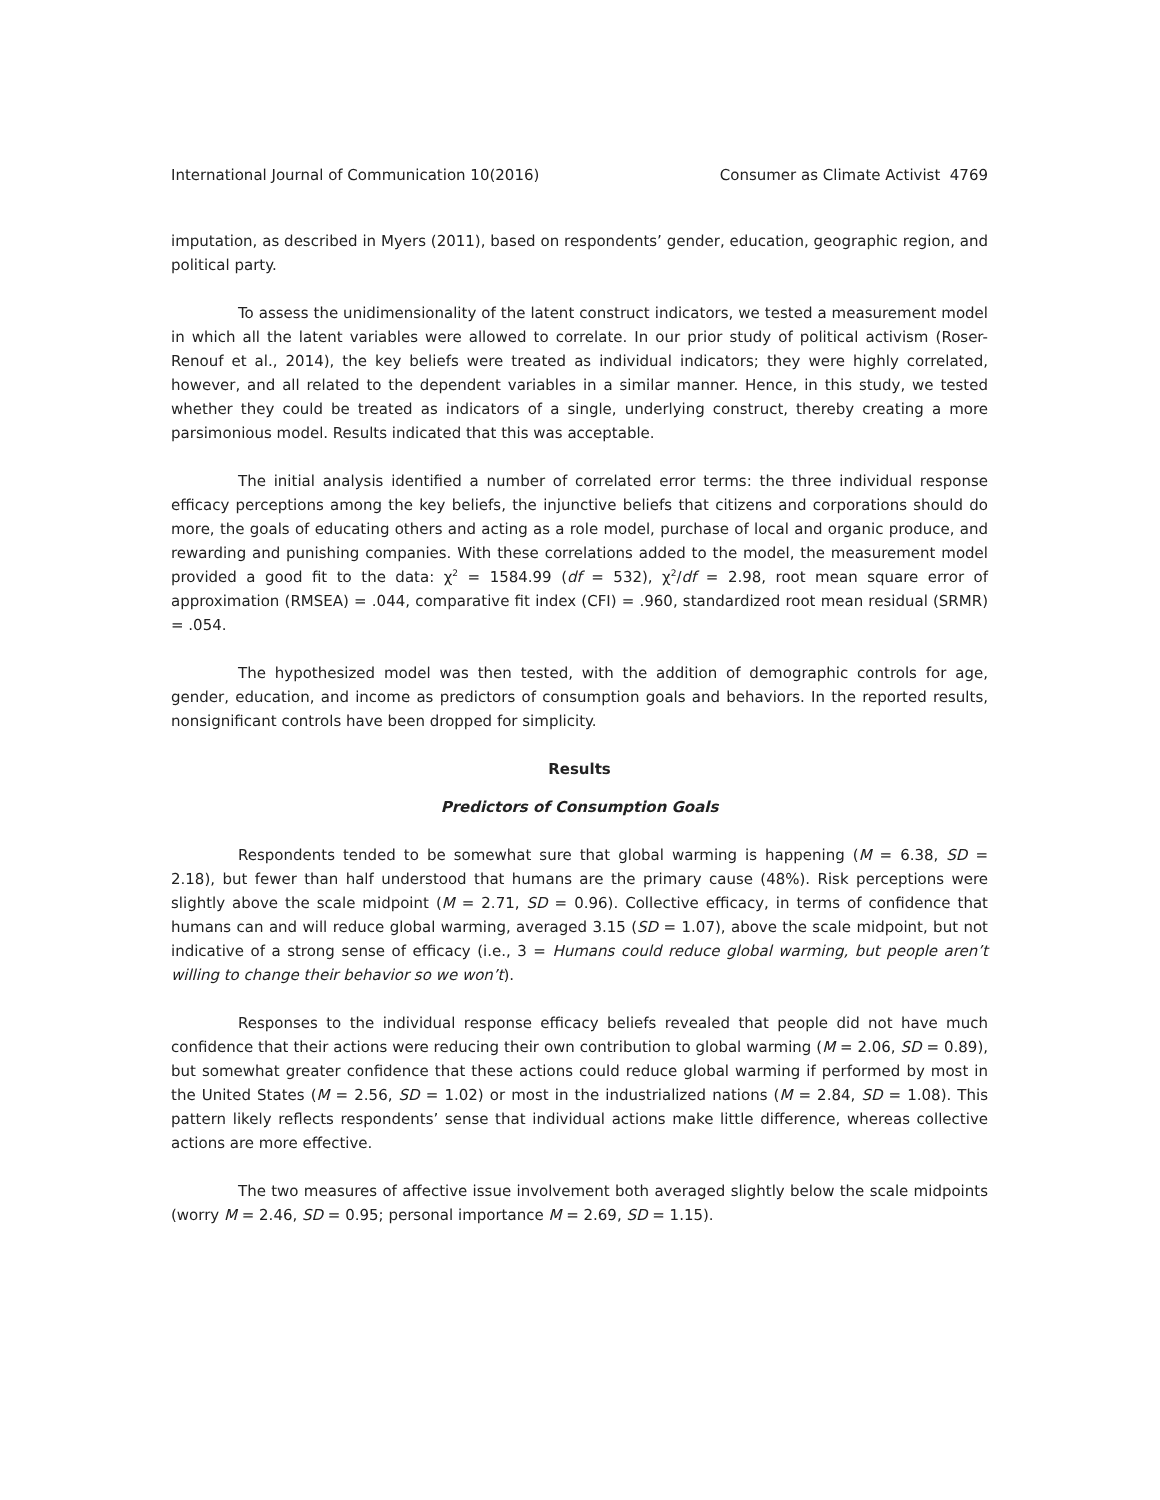International Journal of Communication 10(2016) Consumer as Climate Activist 4769
imputation, as described in Myers (2011), based on respondents’ gender, education, geographic region, and political party.
To assess the unidimensionality of the latent construct indicators, we tested a measurement model in which all the latent variables were allowed to correlate. In our prior study of political activism (Roser-Renouf et al., 2014), the key beliefs were treated as individual indicators; they were highly correlated, however, and all related to the dependent variables in a similar manner. Hence, in this study, we tested whether they could be treated as indicators of a single, underlying construct, thereby creating a more parsimonious model. Results indicated that this was acceptable.
The initial analysis identified a number of correlated error terms: the three individual response efficacy perceptions among the key beliefs, the injunctive beliefs that citizens and corporations should do more, the goals of educating others and acting as a role model, purchase of local and organic produce, and rewarding and punishing companies. With these correlations added to the model, the measurement model provided a good fit to the data: χ<sup>2</sup> = 1584.99 (df = 532), χ<sup>2</sup>/df = 2.98, root mean square error of approximation (RMSEA) = .044, comparative fit index (CFI) = .960, standardized root mean residual (SRMR) = .054.
The hypothesized model was then tested, with the addition of demographic controls for age, gender, education, and income as predictors of consumption goals and behaviors. In the reported results, nonsignificant controls have been dropped for simplicity.
Results
Predictors of Consumption Goals
Respondents tended to be somewhat sure that global warming is happening (M = 6.38, SD = 2.18), but fewer than half understood that humans are the primary cause (48%). Risk perceptions were slightly above the scale midpoint (M = 2.71, SD = 0.96). Collective efficacy, in terms of confidence that humans can and will reduce global warming, averaged 3.15 (SD = 1.07), above the scale midpoint, but not indicative of a strong sense of efficacy (i.e., 3 = Humans could reduce global warming, but people aren’t willing to change their behavior so we won’t).
Responses to the individual response efficacy beliefs revealed that people did not have much confidence that their actions were reducing their own contribution to global warming (M = 2.06, SD = 0.89), but somewhat greater confidence that these actions could reduce global warming if performed by most in the United States (M = 2.56, SD = 1.02) or most in the industrialized nations (M = 2.84, SD = 1.08). This pattern likely reflects respondents’ sense that individual actions make little difference, whereas collective actions are more effective.
The two measures of affective issue involvement both averaged slightly below the scale midpoints (worry M = 2.46, SD = 0.95; personal importance M = 2.69, SD = 1.15).